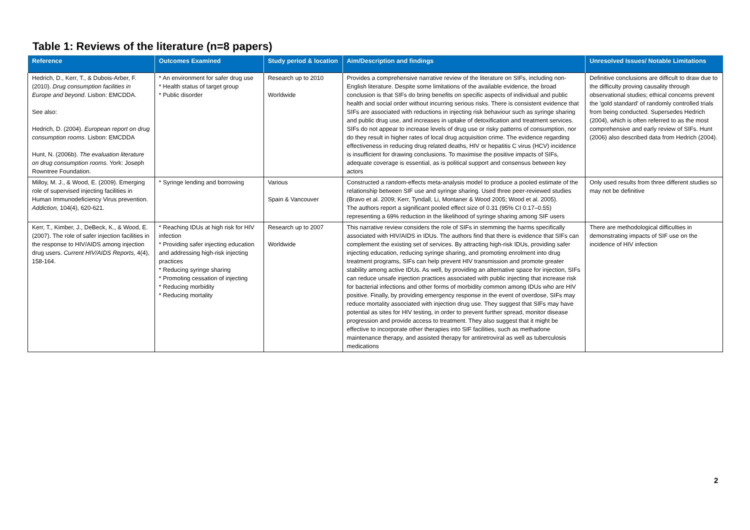Table 1: Reviews of the literature (n=8 papers)
| Reference | Outcomes Examined | Study period & location | Aim/Description and findings | Unresolved Issues/ Notable Limitations |
| --- | --- | --- | --- | --- |
| Hedrich, D., Kerr, T., & Dubois-Arber, F. (2010). Drug consumption facilities in Europe and beyond . Lisbon: EMCDDA. See also: Hedrich, D. (2004). European report on drug consumption rooms. Lisbon: EMCDDA Hunt, N. (2006b). The evaluation literature on drug consumption rooms. York: Joseph Rowntree Foundation. | * An environment for safer drug use * Health status of target group * Public disorder | Research up to 2010 Worldwide | Provides a comprehensive narrative review of the literature on SIFs, including non-English literature. Despite some limitations of the available evidence, the broad conclusion is that SIFs do bring benefits on specific aspects of individual and public health and social order without incurring serious risks. There is consistent evidence that SIFs are associated with reductions in injecting risk behaviour such as syringe sharing and public drug use, and increases in uptake of detoxification and treatment services. SIFs do not appear to increase levels of drug use or risky patterns of consumption, nor do they result in higher rates of local drug acquisition crime. The evidence regarding effectiveness in reducing drug related deaths, HIV or hepatitis C virus (HCV) incidence is insufficient for drawing conclusions. To maximise the positive impacts of SIFs, adequate coverage is essential, as is political support and consensus between key actors | Definitive conclusions are difficult to draw due to the difficulty proving causality through observational studies; ethical concerns prevent the 'gold standard' of randomly controlled trials from being conducted. Supersedes Hedrich (2004), which is often referred to as the most comprehensive and early review of SIFs. Hunt (2006) also described data from Hedrich (2004). |
| Milloy, M. J., & Wood, E. (2009). Emerging role of supervised injecting facilities in Human Immunodeficiency Virus prevention. Addiction, 104(4), 620-621. | * Syringe lending and borrowing | Various Spain & Vancouver | Constructed a random-effects meta-analysis model to produce a pooled estimate of the relationship between SIF use and syringe sharing. Used three peer-reviewed studies (Bravo et al. 2009; Kerr, Tyndall, Li, Montaner & Wood 2005; Wood et al. 2005). The authors report a significant pooled effect size of 0.31 (95% CI 0.17–0.55) representing a 69% reduction in the likelihood of syringe sharing among SIF users | Only used results from three different studies so may not be definitive |
| Kerr, T., Kimber, J., DeBeck, K., & Wood, E. (2007). The role of safer injection facilities in the response to HIV/AIDS among injection drug users. Current HIV/AIDS Reports, 4(4), 158-164. | * Reaching IDUs at high risk for HIV infection * Providing safer injecting education and addressing high-risk injecting practices * Reducing syringe sharing * Promoting cessation of injecting * Reducing morbidity * Reducing mortality | Research up to 2007 Worldwide | This narrative review considers the role of SIFs in stemming the harms specifically associated with HIV/AIDS in IDUs. The authors find that there is evidence that SIFs can complement the existing set of services. By attracting high-risk IDUs, providing safer injecting education, reducing syringe sharing, and promoting enrolment into drug treatment programs, SIFs can help prevent HIV transmission and promote greater stability among active IDUs. As well, by providing an alternative space for injection, SIFs can reduce unsafe injection practices associated with public injecting that increase risk for bacterial infections and other forms of morbidity common among IDUs who are HIV positive. Finally, by providing emergency response in the event of overdose, SIFs may reduce mortality associated with injection drug use. They suggest that SIFs may have potential as sites for HIV testing, in order to prevent further spread, monitor disease progression and provide access to treatment. They also suggest that it might be effective to incorporate other therapies into SIF facilities, such as methadone maintenance therapy, and assisted therapy for antiretroviral as well as tuberculosis medications | There are methodological difficulties in demonstrating impacts of SIF use on the incidence of HIV infection |
2